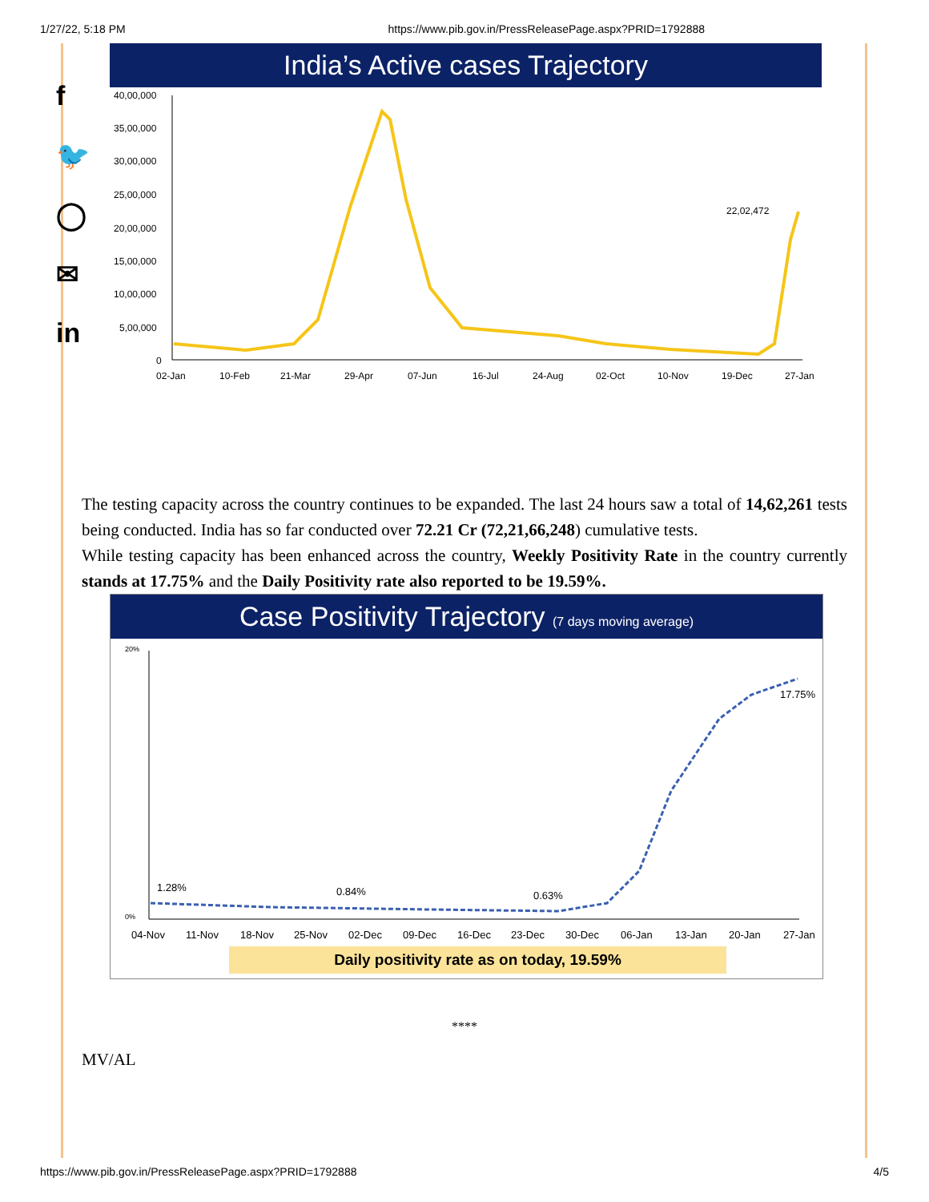1/27/22, 5:18 PM https://www.pib.gov.in/PressReleasePage.aspx?PRID=1792888
f
🐦
◯
✉
in
India’s Active cases Trajectory
40,00,000
35,00,000
30,00,000
25,00,000
20,00,000
15,00,000
10,00,000
5,00,000
0
22,02,472
02-Jan
10-Feb
21-Mar
29-Apr
07-Jun
16-Jul
24-Aug
02-Oct
10-Nov
19-Dec
27-Jan
The testing capacity across the country continues to be expanded. The last 24 hours saw a total of 14,62,261 tests being conducted. India has so far conducted over 72.21 Cr (72,21,66,248) cumulative tests.
While testing capacity has been enhanced across the country, Weekly Positivity Rate in the country currently stands at 17.75% and the Daily Positivity rate also reported to be 19.59%.
Case Positivity Trajectory (7 days moving average)
20%
0%
1.28%
0.84%
0.63%
17.75%
04-Nov
11-Nov
18-Nov
25-Nov
02-Dec
09-Dec
16-Dec
23-Dec
30-Dec
06-Jan
13-Jan
20-Jan
27-Jan
Daily positivity rate as on today, 19.59%
****
MV/AL
https://www.pib.gov.in/PressReleasePage.aspx?PRID=1792888 4/5